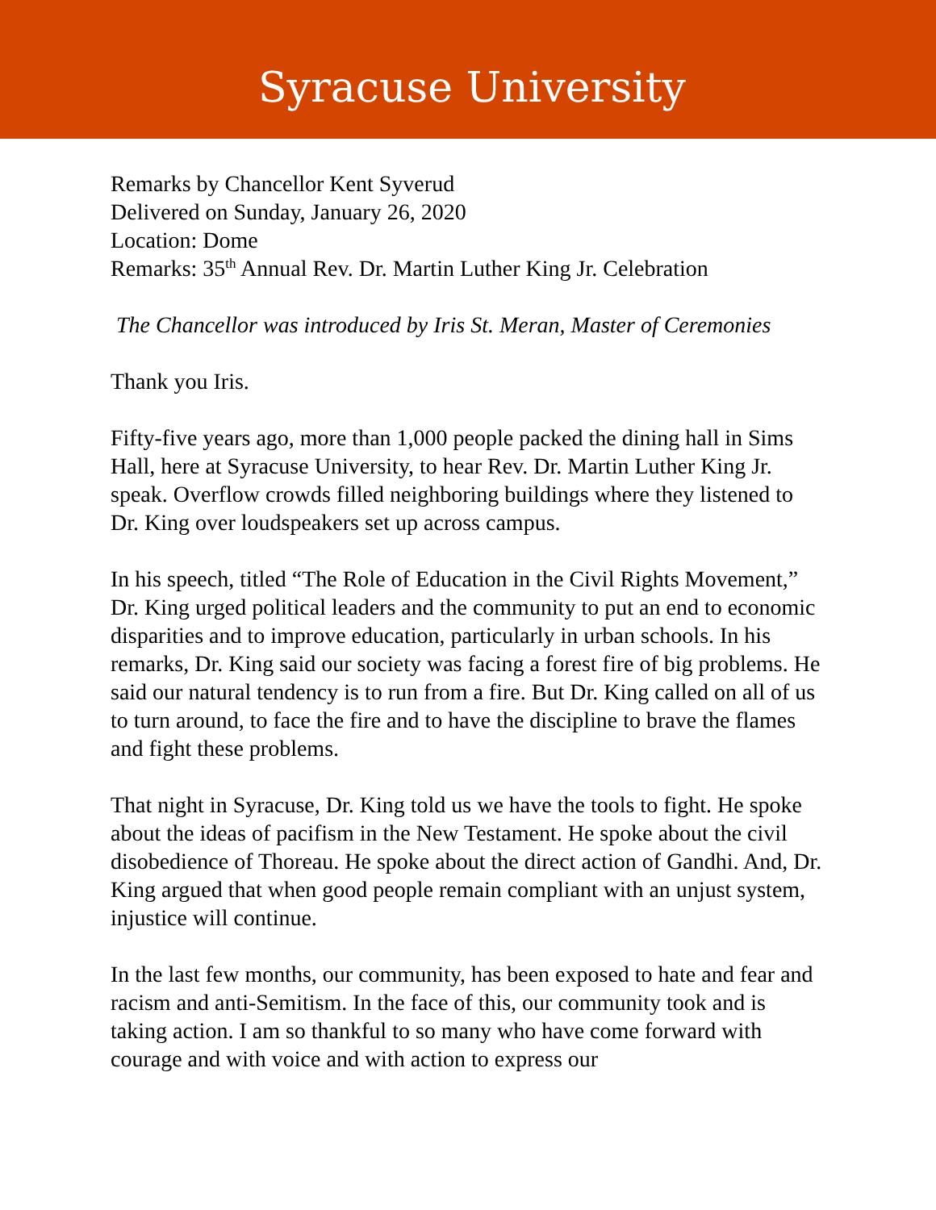Syracuse University
Remarks by Chancellor Kent Syverud
Delivered on Sunday, January 26, 2020
Location: Dome
Remarks: 35<sup>th</sup> Annual Rev. Dr. Martin Luther King Jr. Celebration
The Chancellor was introduced by Iris St. Meran, Master of Ceremonies
Thank you Iris.
Fifty-five years ago, more than 1,000 people packed the dining hall in Sims Hall, here at Syracuse University, to hear Rev. Dr. Martin Luther King Jr. speak. Overflow crowds filled neighboring buildings where they listened to Dr. King over loudspeakers set up across campus.
In his speech, titled “The Role of Education in the Civil Rights Movement,” Dr. King urged political leaders and the community to put an end to economic disparities and to improve education, particularly in urban schools. In his remarks, Dr. King said our society was facing a forest fire of big problems. He said our natural tendency is to run from a fire. But Dr. King called on all of us to turn around, to face the fire and to have the discipline to brave the flames and fight these problems.
That night in Syracuse, Dr. King told us we have the tools to fight. He spoke about the ideas of pacifism in the New Testament. He spoke about the civil disobedience of Thoreau. He spoke about the direct action of Gandhi. And, Dr. King argued that when good people remain compliant with an unjust system, injustice will continue.
In the last few months, our community, has been exposed to hate and fear and racism and anti-Semitism. In the face of this, our community took and is taking action. I am so thankful to so many who have come forward with courage and with voice and with action to express our